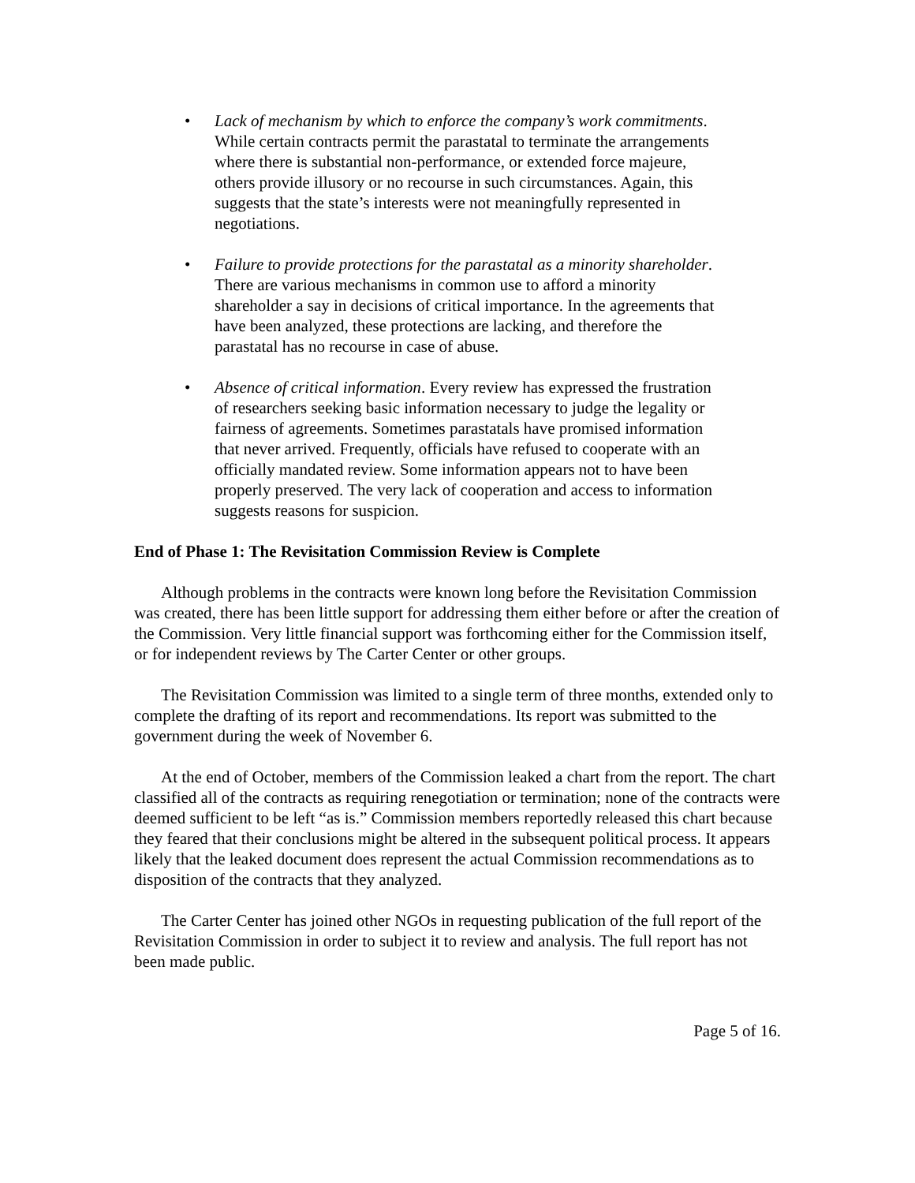• Lack of mechanism by which to enforce the company’s work commitments. While certain contracts permit the parastatal to terminate the arrangements where there is substantial non-performance, or extended force majeure, others provide illusory or no recourse in such circumstances. Again, this suggests that the state’s interests were not meaningfully represented in negotiations.
• Failure to provide protections for the parastatal as a minority shareholder. There are various mechanisms in common use to afford a minority shareholder a say in decisions of critical importance. In the agreements that have been analyzed, these protections are lacking, and therefore the parastatal has no recourse in case of abuse.
• Absence of critical information. Every review has expressed the frustration of researchers seeking basic information necessary to judge the legality or fairness of agreements. Sometimes parastatals have promised information that never arrived. Frequently, officials have refused to cooperate with an officially mandated review. Some information appears not to have been properly preserved. The very lack of cooperation and access to information suggests reasons for suspicion.
End of Phase 1: The Revisitation Commission Review is Complete
Although problems in the contracts were known long before the Revisitation Commission was created, there has been little support for addressing them either before or after the creation of the Commission. Very little financial support was forthcoming either for the Commission itself, or for independent reviews by The Carter Center or other groups.
The Revisitation Commission was limited to a single term of three months, extended only to complete the drafting of its report and recommendations. Its report was submitted to the government during the week of November 6.
At the end of October, members of the Commission leaked a chart from the report. The chart classified all of the contracts as requiring renegotiation or termination; none of the contracts were deemed sufficient to be left “as is.” Commission members reportedly released this chart because they feared that their conclusions might be altered in the subsequent political process. It appears likely that the leaked document does represent the actual Commission recommendations as to disposition of the contracts that they analyzed.
The Carter Center has joined other NGOs in requesting publication of the full report of the Revisitation Commission in order to subject it to review and analysis. The full report has not been made public.
Page 5 of 16.